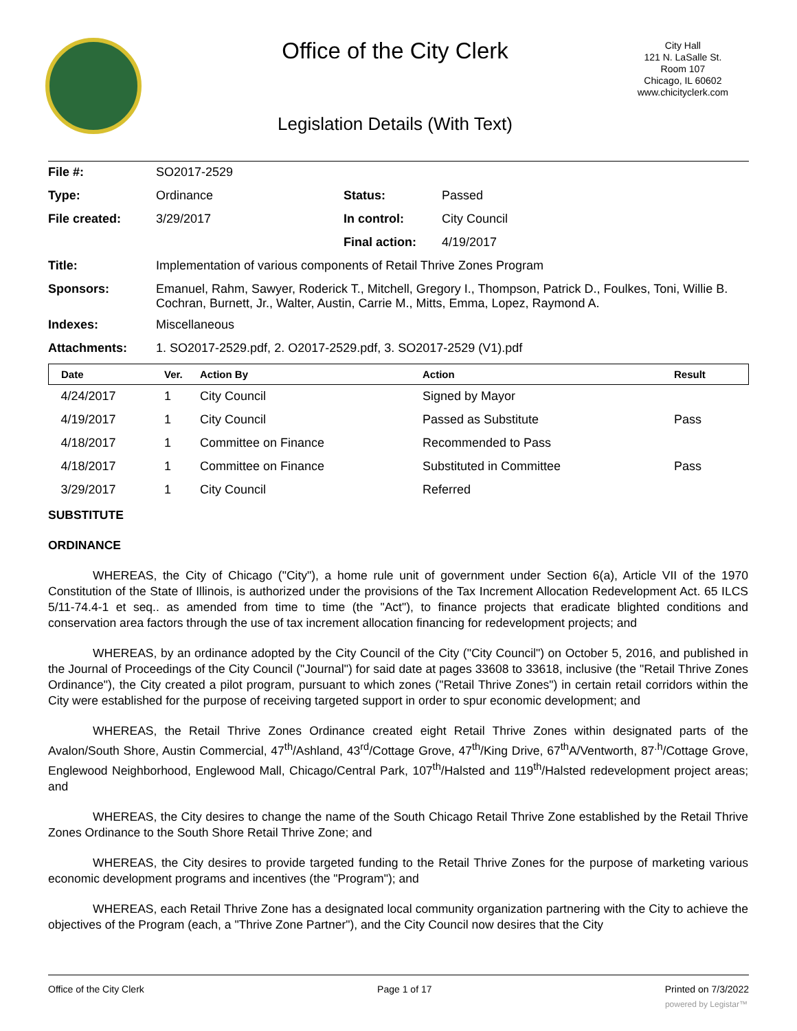Office of the City Clerk
City Hall
121 N. LaSalle St.
Room 107
Chicago, IL 60602
www.chicityclerk.com
Legislation Details (With Text)
| File #: | SO2017-2529 | | |
| Type: | Ordinance | Status: | Passed |
| File created: | 3/29/2017 | In control: | City Council |
| | | Final action: | 4/19/2017 |
| Title: | Implementation of various components of Retail Thrive Zones Program | | |
| Sponsors: | Emanuel, Rahm, Sawyer, Roderick T., Mitchell, Gregory I., Thompson, Patrick D., Foulkes, Toni, Willie B. Cochran, Burnett, Jr., Walter, Austin, Carrie M., Mitts, Emma, Lopez, Raymond A. | | |
| Indexes: | Miscellaneous | | |
| Attachments: | 1. SO2017-2529.pdf, 2. O2017-2529.pdf, 3. SO2017-2529 (V1).pdf | | |
| Date | Ver. | Action By | Action | Result |
| --- | --- | --- | --- | --- |
| 4/24/2017 | 1 | City Council | Signed by Mayor | |
| 4/19/2017 | 1 | City Council | Passed as Substitute | Pass |
| 4/18/2017 | 1 | Committee on Finance | Recommended to Pass | |
| 4/18/2017 | 1 | Committee on Finance | Substituted in Committee | Pass |
| 3/29/2017 | 1 | City Council | Referred | |
SUBSTITUTE
ORDINANCE
WHEREAS, the City of Chicago ("City"), a home rule unit of government under Section 6(a), Article VII of the 1970 Constitution of the State of Illinois, is authorized under the provisions of the Tax Increment Allocation Redevelopment Act. 65 ILCS 5/11-74.4-1 et seq.. as amended from time to time (the "Act"), to finance projects that eradicate blighted conditions and conservation area factors through the use of tax increment allocation financing for redevelopment projects; and
WHEREAS, by an ordinance adopted by the City Council of the City ("City Council") on October 5, 2016, and published in the Journal of Proceedings of the City Council ("Journal") for said date at pages 33608 to 33618, inclusive (the "Retail Thrive Zones Ordinance"), the City created a pilot program, pursuant to which zones ("Retail Thrive Zones") in certain retail corridors within the City were established for the purpose of receiving targeted support in order to spur economic development; and
WHEREAS, the Retail Thrive Zones Ordinance created eight Retail Thrive Zones within designated parts of the Avalon/South Shore, Austin Commercial, 47<sup>th</sup>/Ashland, 43<sup>rd</sup>/Cottage Grove, 47<sup>th</sup>/King Drive, 67<sup>th</sup>A/Ventworth, 87<sup>.h</sup>/Cottage Grove, Englewood Neighborhood, Englewood Mall, Chicago/Central Park, 107<sup>th</sup>/Halsted and 119<sup>th</sup>/Halsted redevelopment project areas; and
WHEREAS, the City desires to change the name of the South Chicago Retail Thrive Zone established by the Retail Thrive Zones Ordinance to the South Shore Retail Thrive Zone; and
WHEREAS, the City desires to provide targeted funding to the Retail Thrive Zones for the purpose of marketing various economic development programs and incentives (the "Program"); and
WHEREAS, each Retail Thrive Zone has a designated local community organization partnering with the City to achieve the objectives of the Program (each, a "Thrive Zone Partner"), and the City Council now desires that the City
Office of the City Clerk Page 1 of 17 Printed on 7/3/2022
powered by Legistar™